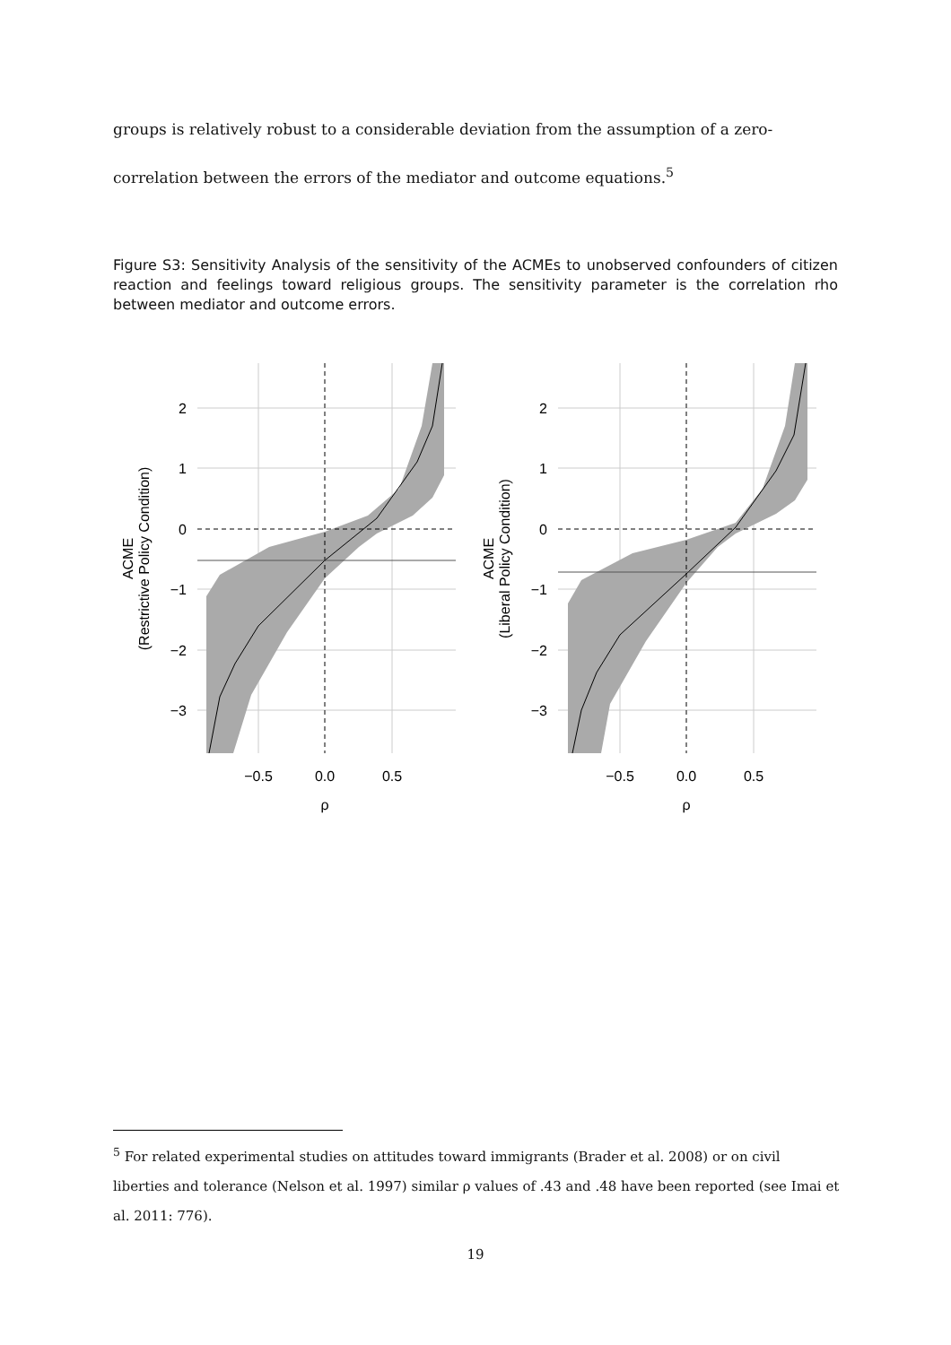groups is relatively robust to a considerable deviation from the assumption of a zero-correlation between the errors of the mediator and outcome equations.<sup>5</sup>
Figure S3: Sensitivity Analysis of the sensitivity of the ACMEs to unobserved confounders of citizen reaction and feelings toward religious groups. The sensitivity parameter is the correlation rho between mediator and outcome errors.
2
1
0
−1
−2
−3
2
1
0
−1
−2
−3
−0.5
0.0
0.5
ρ
−0.5
0.0
0.5
ρ
ACME
(Restrictive Policy Condition)
ACME
(Liberal Policy Condition)
<sup>5</sup> For related experimental studies on attitudes toward immigrants (Brader et al. 2008) or on civil liberties and tolerance (Nelson et al. 1997) similar ρ values of .43 and .48 have been reported (see Imai et al. 2011: 776).
19